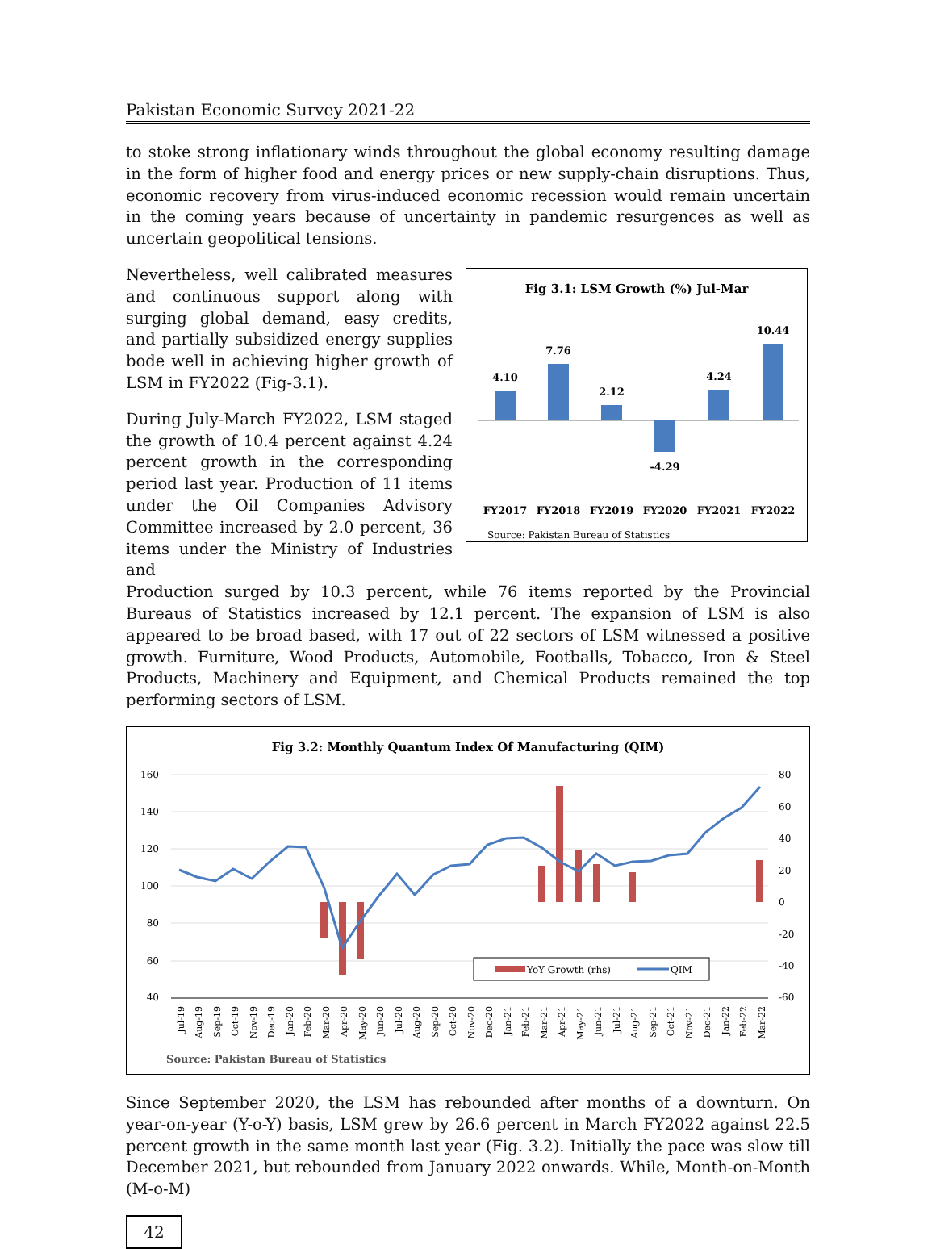Pakistan Economic Survey 2021-22
to stoke strong inflationary winds throughout the global economy resulting damage in the form of higher food and energy prices or new supply-chain disruptions. Thus, economic recovery from virus-induced economic recession would remain uncertain in the coming years because of uncertainty in pandemic resurgences as well as uncertain geopolitical tensions.
Nevertheless, well calibrated measures and continuous support along with surging global demand, easy credits, and partially subsidized energy supplies bode well in achieving higher growth of LSM in FY2022 (Fig-3.1).
During July-March FY2022, LSM staged the growth of 10.4 percent against 4.24 percent growth in the corresponding period last year. Production of 11 items under the Oil Companies Advisory Committee increased by 2.0 percent, 36 items under the Ministry of Industries and
Fig 3.1: LSM Growth (%) Jul-Mar
4.10
7.76
2.12
-4.29
4.24
10.44
FY2017
FY2018
FY2019
FY2020
FY2021
FY2022
Source: Pakistan Bureau of Statistics
Production surged by 10.3 percent, while 76 items reported by the Provincial Bureaus of Statistics increased by 12.1 percent. The expansion of LSM is also appeared to be broad based, with 17 out of 22 sectors of LSM witnessed a positive growth. Furniture, Wood Products, Automobile, Footballs, Tobacco, Iron & Steel Products, Machinery and Equipment, and Chemical Products remained the top performing sectors of LSM.
Fig 3.2: Monthly Quantum Index Of Manufacturing (QIM)
160
140
120
100
80
60
40
80
60
40
20
0
-20
-40
-60
YoY Growth (rhs)
QIM
Jul-19
Aug-19
Sep-19
Oct-19
Nov-19
Dec-19
Jan-20
Feb-20
Mar-20
Apr-20
May-20
Jun-20
Jul-20
Aug-20
Sep-20
Oct-20
Nov-20
Dec-20
Jan-21
Feb-21
Mar-21
Apr-21
May-21
Jun-21
Jul-21
Aug-21
Sep-21
Oct-21
Nov-21
Dec-21
Jan-22
Feb-22
Mar-22
Source: Pakistan Bureau of Statistics
Since September 2020, the LSM has rebounded after months of a downturn. On year-on-year (Y-o-Y) basis, LSM grew by 26.6 percent in March FY2022 against 22.5 percent growth in the same month last year (Fig. 3.2). Initially the pace was slow till December 2021, but rebounded from January 2022 onwards. While, Month-on-Month (M-o-M)
42